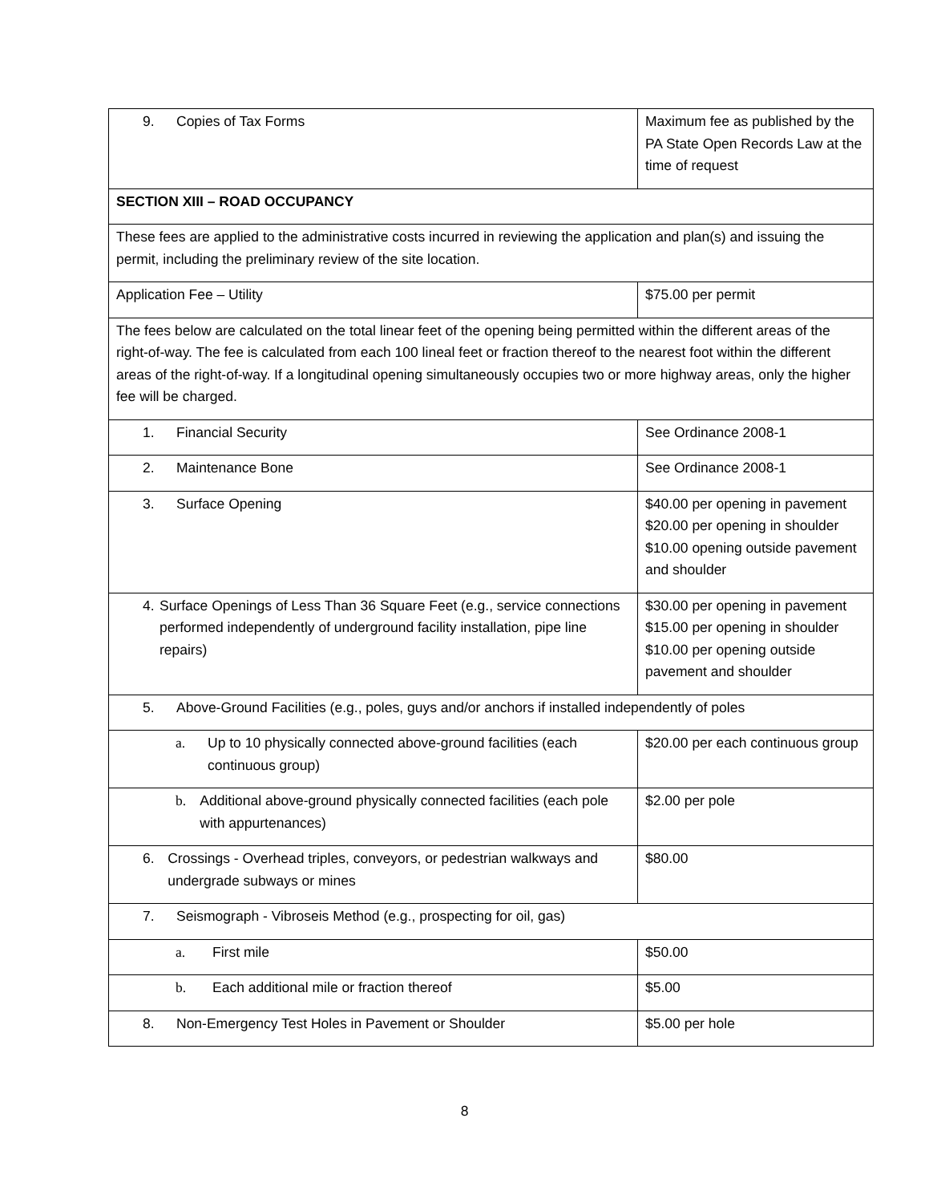| 9. Copies of Tax Forms | Maximum fee as published by the PA State Open Records Law at the time of request |
| SECTION XIII – ROAD OCCUPANCY | |
| These fees are applied to the administrative costs incurred in reviewing the application and plan(s) and issuing the permit, including the preliminary review of the site location. | |
| Application Fee – Utility | $75.00 per permit |
| The fees below are calculated on the total linear feet of the opening being permitted within the different areas of the right-of-way. The fee is calculated from each 100 lineal feet or fraction thereof to the nearest foot within the different areas of the right-of-way. If a longitudinal opening simultaneously occupies two or more highway areas, only the higher fee will be charged. | |
| 1. Financial Security | See Ordinance 2008-1 |
| 2. Maintenance Bone | See Ordinance 2008-1 |
| 3. Surface Opening | $40.00 per opening in pavement $20.00 per opening in shoulder $10.00 opening outside pavement and shoulder |
| 4. Surface Openings of Less Than 36 Square Feet (e.g., service connections performed independently of underground facility installation, pipe line repairs) | $30.00 per opening in pavement $15.00 per opening in shoulder $10.00 per opening outside pavement and shoulder |
| 5. Above-Ground Facilities (e.g., poles, guys and/or anchors if installed independently of poles | |
| a. Up to 10 physically connected above-ground facilities (each continuous group) | $20.00 per each continuous group |
| b. Additional above-ground physically connected facilities (each pole with appurtenances) | $2.00 per pole |
| 6. Crossings - Overhead triples, conveyors, or pedestrian walkways and undergrade subways or mines | $80.00 |
| 7. Seismograph - Vibroseis Method (e.g., prospecting for oil, gas) | |
| a. First mile | $50.00 |
| b. Each additional mile or fraction thereof | $5.00 |
| 8. Non-Emergency Test Holes in Pavement or Shoulder | $5.00 per hole |
8